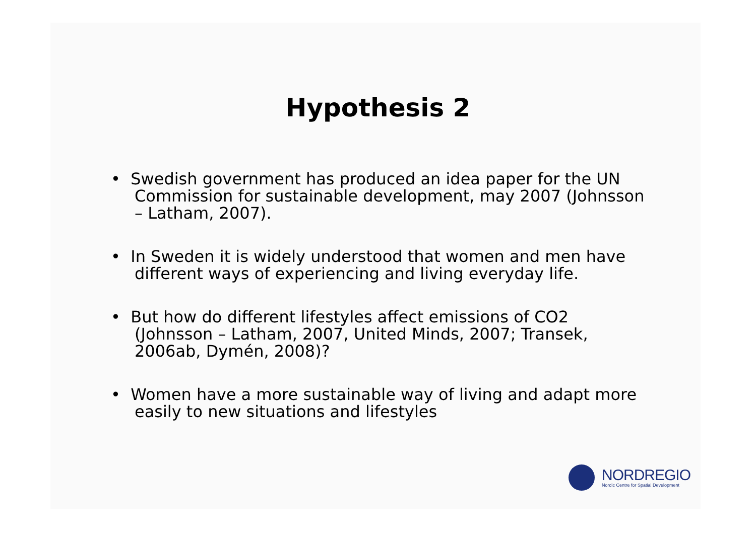Hypothesis 2
• Swedish government has produced an idea paper for the UN Commission for sustainable development, may 2007 (Johnsson – Latham, 2007).
• In Sweden it is widely understood that women and men have different ways of experiencing and living everyday life.
• But how do different lifestyles affect emissions of CO2 (Johnsson – Latham, 2007, United Minds, 2007; Transek, 2006ab, Dymén, 2008)?
• Women have a more sustainable way of living and adapt more easily to new situations and lifestyles
NORDREGIO
Nordic Centre for Spatial Development